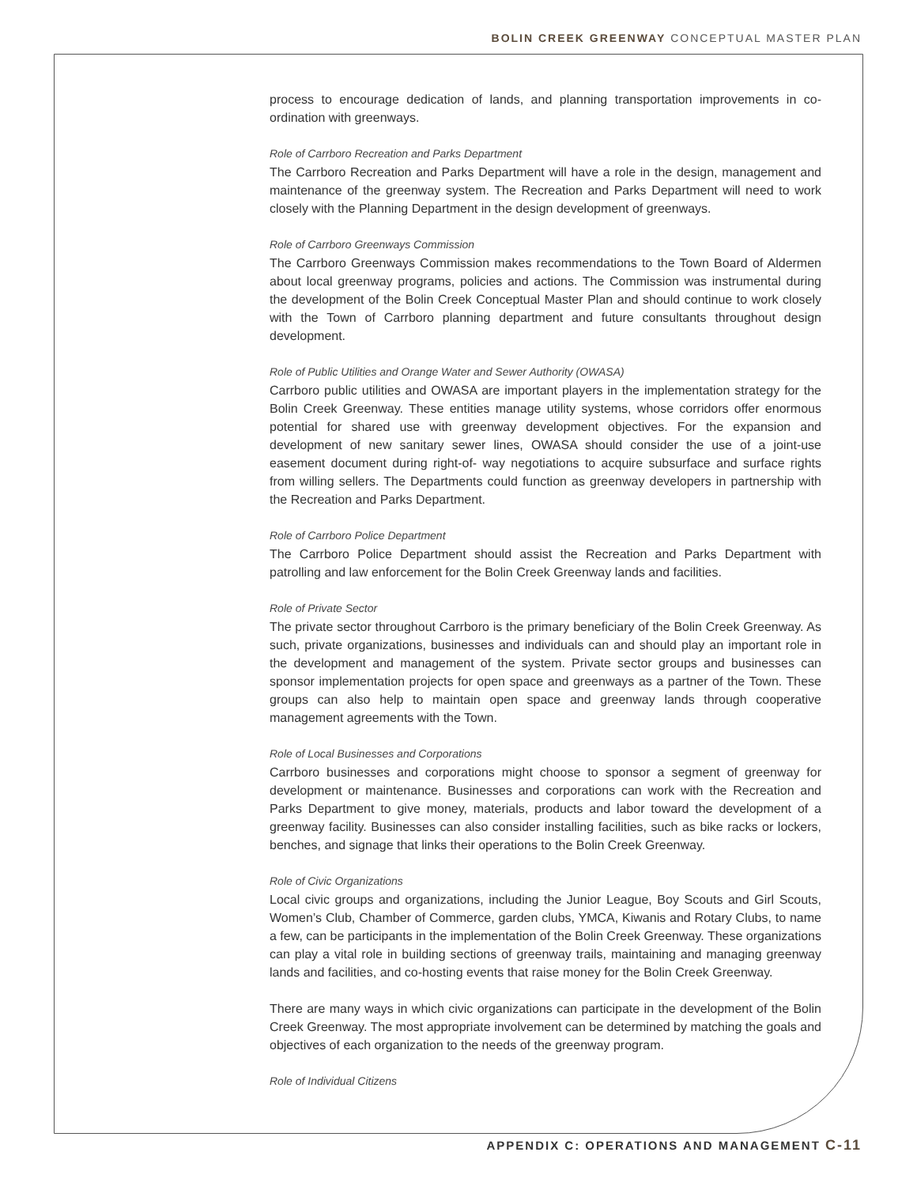BOLIN CREEK GREENWAY CONCEPTUAL MASTER PLAN
process to encourage dedication of lands, and planning transportation improvements in co-ordination with greenways.
Role of Carrboro Recreation and Parks Department
The Carrboro Recreation and Parks Department will have a role in the design, management and maintenance of the greenway system. The Recreation and Parks Department will need to work closely with the Planning Department in the design development of greenways.
Role of Carrboro Greenways Commission
The Carrboro Greenways Commission makes recommendations to the Town Board of Aldermen about local greenway programs, policies and actions. The Commission was instrumental during the development of the Bolin Creek Conceptual Master Plan and should continue to work closely with the Town of Carrboro planning department and future consultants throughout design development.
Role of Public Utilities and Orange Water and Sewer Authority (OWASA)
Carrboro public utilities and OWASA are important players in the implementation strategy for the Bolin Creek Greenway. These entities manage utility systems, whose corridors offer enormous potential for shared use with greenway development objectives. For the expansion and development of new sanitary sewer lines, OWASA should consider the use of a joint-use easement document during right-of- way negotiations to acquire subsurface and surface rights from willing sellers. The Departments could function as greenway developers in partnership with the Recreation and Parks Department.
Role of Carrboro Police Department
The Carrboro Police Department should assist the Recreation and Parks Department with patrolling and law enforcement for the Bolin Creek Greenway lands and facilities.
Role of Private Sector
The private sector throughout Carrboro is the primary beneficiary of the Bolin Creek Greenway. As such, private organizations, businesses and individuals can and should play an important role in the development and management of the system. Private sector groups and businesses can sponsor implementation projects for open space and greenways as a partner of the Town. These groups can also help to maintain open space and greenway lands through cooperative management agreements with the Town.
Role of Local Businesses and Corporations
Carrboro businesses and corporations might choose to sponsor a segment of greenway for development or maintenance. Businesses and corporations can work with the Recreation and Parks Department to give money, materials, products and labor toward the development of a greenway facility. Businesses can also consider installing facilities, such as bike racks or lockers, benches, and signage that links their operations to the Bolin Creek Greenway.
Role of Civic Organizations
Local civic groups and organizations, including the Junior League, Boy Scouts and Girl Scouts, Women’s Club, Chamber of Commerce, garden clubs, YMCA, Kiwanis and Rotary Clubs, to name a few, can be participants in the implementation of the Bolin Creek Greenway. These organizations can play a vital role in building sections of greenway trails, maintaining and managing greenway lands and facilities, and co-hosting events that raise money for the Bolin Creek Greenway.
There are many ways in which civic organizations can participate in the development of the Bolin Creek Greenway. The most appropriate involvement can be determined by matching the goals and objectives of each organization to the needs of the greenway program.
Role of Individual Citizens
APPENDIX C: OPERATIONS AND MANAGEMENT C-11